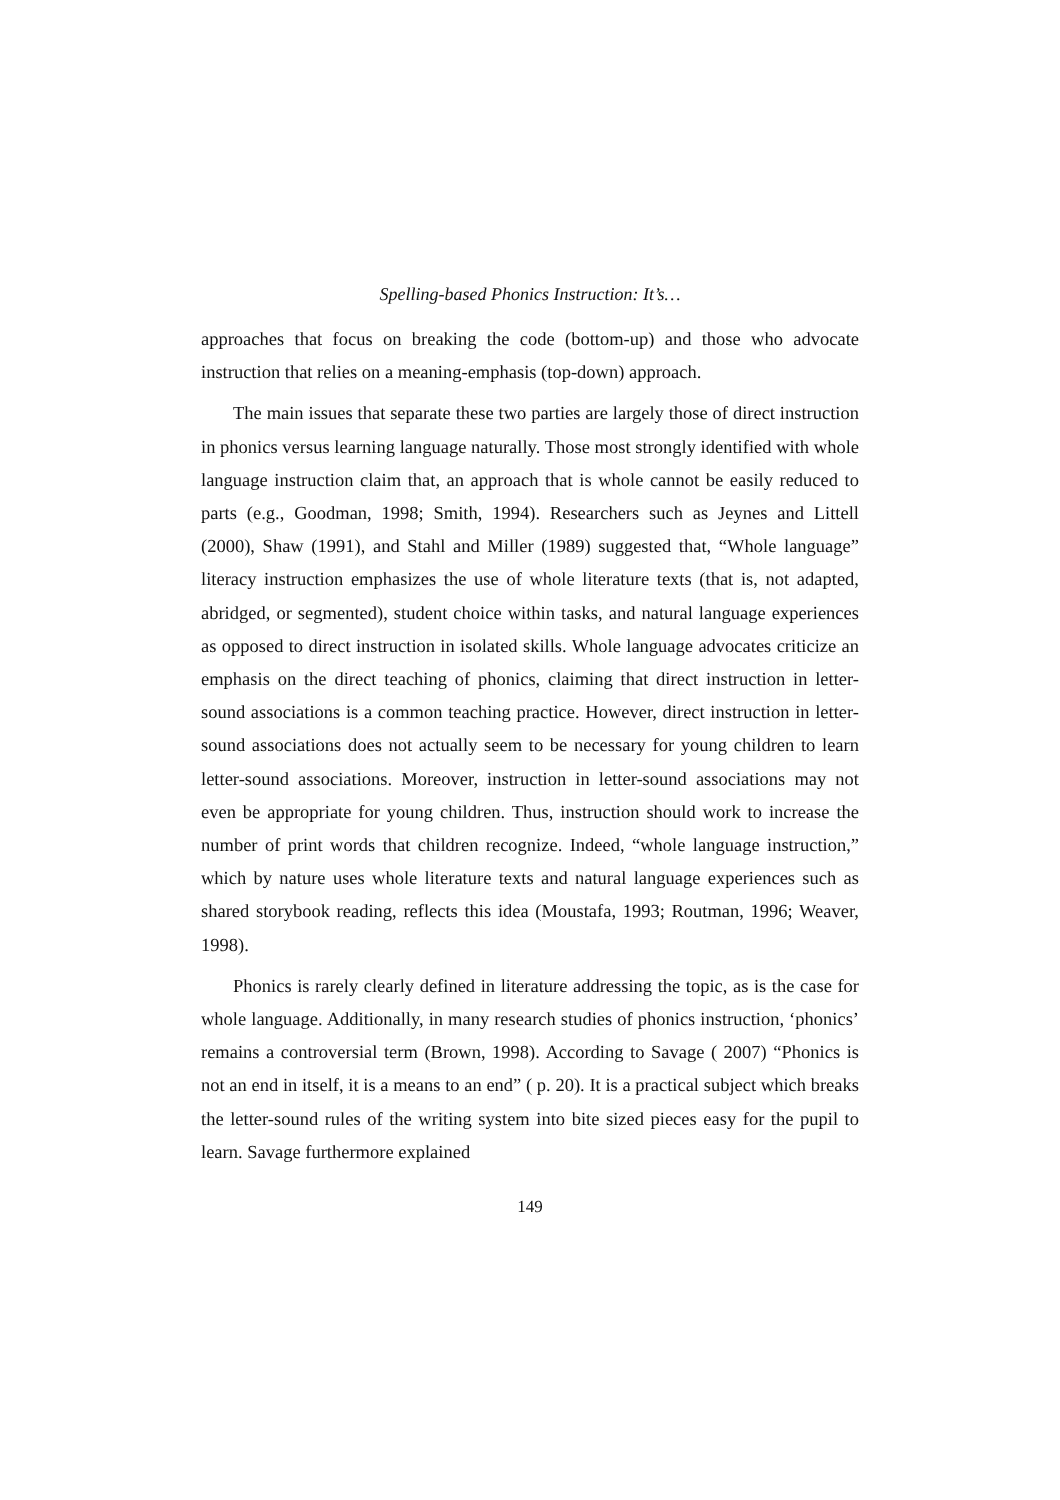Spelling-based Phonics Instruction: It’s…
approaches that focus on breaking the code (bottom-up) and those who advocate instruction that relies on a meaning-emphasis (top-down) approach.
The main issues that separate these two parties are largely those of direct instruction in phonics versus learning language naturally. Those most strongly identified with whole language instruction claim that, an approach that is whole cannot be easily reduced to parts (e.g., Goodman, 1998; Smith, 1994). Researchers such as Jeynes and Littell (2000), Shaw (1991), and Stahl and Miller (1989) suggested that, “Whole language” literacy instruction emphasizes the use of whole literature texts (that is, not adapted, abridged, or segmented), student choice within tasks, and natural language experiences as opposed to direct instruction in isolated skills. Whole language advocates criticize an emphasis on the direct teaching of phonics, claiming that direct instruction in letter-sound associations is a common teaching practice. However, direct instruction in letter-sound associations does not actually seem to be necessary for young children to learn letter-sound associations. Moreover, instruction in letter-sound associations may not even be appropriate for young children. Thus, instruction should work to increase the number of print words that children recognize. Indeed, “whole language instruction,” which by nature uses whole literature texts and natural language experiences such as shared storybook reading, reflects this idea (Moustafa, 1993; Routman, 1996; Weaver, 1998).
Phonics is rarely clearly defined in literature addressing the topic, as is the case for whole language. Additionally, in many research studies of phonics instruction, ‘phonics’ remains a controversial term (Brown, 1998). According to Savage ( 2007) “Phonics is not an end in itself, it is a means to an end” ( p. 20). It is a practical subject which breaks the letter-sound rules of the writing system into bite sized pieces easy for the pupil to learn. Savage furthermore explained
149